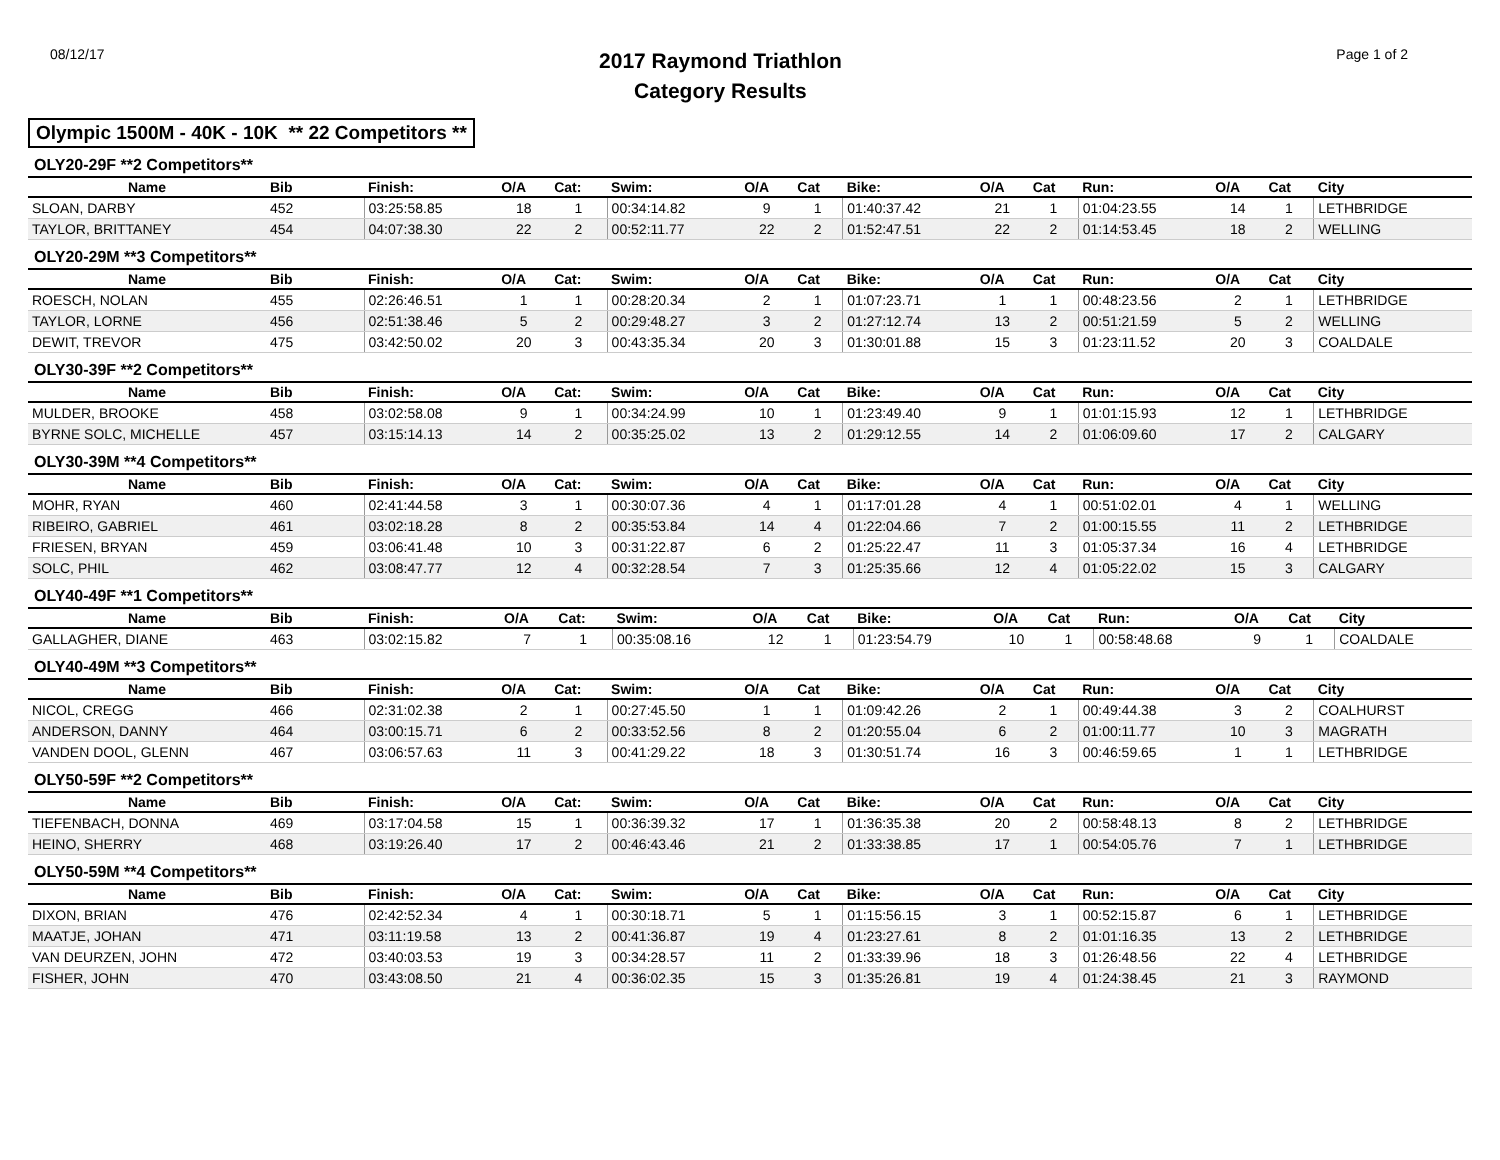08/12/17
2017 Raymond Triathlon
Category Results
Page 1 of 2
Olympic 1500M - 40K - 10K ** 22 Competitors **
OLY20-29F **2 Competitors**
| Name | Bib | Finish: | O/A | Cat: | Swim: | O/A | Cat | Bike: | O/A | Cat | Run: | O/A | Cat | City |
| --- | --- | --- | --- | --- | --- | --- | --- | --- | --- | --- | --- | --- | --- | --- |
| SLOAN, DARBY | 452 | 03:25:58.85 | 18 | 1 | 00:34:14.82 | 9 | 1 | 01:40:37.42 | 21 | 1 | 01:04:23.55 | 14 | 1 | LETHBRIDGE |
| TAYLOR, BRITTANEY | 454 | 04:07:38.30 | 22 | 2 | 00:52:11.77 | 22 | 2 | 01:52:47.51 | 22 | 2 | 01:14:53.45 | 18 | 2 | WELLING |
OLY20-29M **3 Competitors**
| Name | Bib | Finish: | O/A | Cat: | Swim: | O/A | Cat | Bike: | O/A | Cat | Run: | O/A | Cat | City |
| --- | --- | --- | --- | --- | --- | --- | --- | --- | --- | --- | --- | --- | --- | --- |
| ROESCH, NOLAN | 455 | 02:26:46.51 | 1 | 1 | 00:28:20.34 | 2 | 1 | 01:07:23.71 | 1 | 1 | 00:48:23.56 | 2 | 1 | LETHBRIDGE |
| TAYLOR, LORNE | 456 | 02:51:38.46 | 5 | 2 | 00:29:48.27 | 3 | 2 | 01:27:12.74 | 13 | 2 | 00:51:21.59 | 5 | 2 | WELLING |
| DEWIT, TREVOR | 475 | 03:42:50.02 | 20 | 3 | 00:43:35.34 | 20 | 3 | 01:30:01.88 | 15 | 3 | 01:23:11.52 | 20 | 3 | COALDALE |
OLY30-39F **2 Competitors**
| Name | Bib | Finish: | O/A | Cat: | Swim: | O/A | Cat | Bike: | O/A | Cat | Run: | O/A | Cat | City |
| --- | --- | --- | --- | --- | --- | --- | --- | --- | --- | --- | --- | --- | --- | --- |
| MULDER, BROOKE | 458 | 03:02:58.08 | 9 | 1 | 00:34:24.99 | 10 | 1 | 01:23:49.40 | 9 | 1 | 01:01:15.93 | 12 | 1 | LETHBRIDGE |
| BYRNE SOLC, MICHELLE | 457 | 03:15:14.13 | 14 | 2 | 00:35:25.02 | 13 | 2 | 01:29:12.55 | 14 | 2 | 01:06:09.60 | 17 | 2 | CALGARY |
OLY30-39M **4 Competitors**
| Name | Bib | Finish: | O/A | Cat: | Swim: | O/A | Cat | Bike: | O/A | Cat | Run: | O/A | Cat | City |
| --- | --- | --- | --- | --- | --- | --- | --- | --- | --- | --- | --- | --- | --- | --- |
| MOHR, RYAN | 460 | 02:41:44.58 | 3 | 1 | 00:30:07.36 | 4 | 1 | 01:17:01.28 | 4 | 1 | 00:51:02.01 | 4 | 1 | WELLING |
| RIBEIRO, GABRIEL | 461 | 03:02:18.28 | 8 | 2 | 00:35:53.84 | 14 | 4 | 01:22:04.66 | 7 | 2 | 01:00:15.55 | 11 | 2 | LETHBRIDGE |
| FRIESEN, BRYAN | 459 | 03:06:41.48 | 10 | 3 | 00:31:22.87 | 6 | 2 | 01:25:22.47 | 11 | 3 | 01:05:37.34 | 16 | 4 | LETHBRIDGE |
| SOLC, PHIL | 462 | 03:08:47.77 | 12 | 4 | 00:32:28.54 | 7 | 3 | 01:25:35.66 | 12 | 4 | 01:05:22.02 | 15 | 3 | CALGARY |
OLY40-49F **1 Competitors**
| Name | Bib | Finish: | O/A | Cat: | Swim: | O/A | Cat | Bike: | O/A | Cat | Run: | O/A | Cat | City |
| --- | --- | --- | --- | --- | --- | --- | --- | --- | --- | --- | --- | --- | --- | --- |
| GALLAGHER, DIANE | 463 | 03:02:15.82 | 7 | 1 | 00:35:08.16 | 12 | 1 | 01:23:54.79 | 10 | 1 | 00:58:48.68 | 9 | 1 | COALDALE |
OLY40-49M **3 Competitors**
| Name | Bib | Finish: | O/A | Cat: | Swim: | O/A | Cat | Bike: | O/A | Cat | Run: | O/A | Cat | City |
| --- | --- | --- | --- | --- | --- | --- | --- | --- | --- | --- | --- | --- | --- | --- |
| NICOL, CREGG | 466 | 02:31:02.38 | 2 | 1 | 00:27:45.50 | 1 | 1 | 01:09:42.26 | 2 | 1 | 00:49:44.38 | 3 | 2 | COALHURST |
| ANDERSON, DANNY | 464 | 03:00:15.71 | 6 | 2 | 00:33:52.56 | 8 | 2 | 01:20:55.04 | 6 | 2 | 01:00:11.77 | 10 | 3 | MAGRATH |
| VANDEN DOOL, GLENN | 467 | 03:06:57.63 | 11 | 3 | 00:41:29.22 | 18 | 3 | 01:30:51.74 | 16 | 3 | 00:46:59.65 | 1 | 1 | LETHBRIDGE |
OLY50-59F **2 Competitors**
| Name | Bib | Finish: | O/A | Cat: | Swim: | O/A | Cat | Bike: | O/A | Cat | Run: | O/A | Cat | City |
| --- | --- | --- | --- | --- | --- | --- | --- | --- | --- | --- | --- | --- | --- | --- |
| TIEFENBACH, DONNA | 469 | 03:17:04.58 | 15 | 1 | 00:36:39.32 | 17 | 1 | 01:36:35.38 | 20 | 2 | 00:58:48.13 | 8 | 2 | LETHBRIDGE |
| HEINO, SHERRY | 468 | 03:19:26.40 | 17 | 2 | 00:46:43.46 | 21 | 2 | 01:33:38.85 | 17 | 1 | 00:54:05.76 | 7 | 1 | LETHBRIDGE |
OLY50-59M **4 Competitors**
| Name | Bib | Finish: | O/A | Cat: | Swim: | O/A | Cat | Bike: | O/A | Cat | Run: | O/A | Cat | City |
| --- | --- | --- | --- | --- | --- | --- | --- | --- | --- | --- | --- | --- | --- | --- |
| DIXON, BRIAN | 476 | 02:42:52.34 | 4 | 1 | 00:30:18.71 | 5 | 1 | 01:15:56.15 | 3 | 1 | 00:52:15.87 | 6 | 1 | LETHBRIDGE |
| MAATJE, JOHAN | 471 | 03:11:19.58 | 13 | 2 | 00:41:36.87 | 19 | 4 | 01:23:27.61 | 8 | 2 | 01:01:16.35 | 13 | 2 | LETHBRIDGE |
| VAN DEURZEN, JOHN | 472 | 03:40:03.53 | 19 | 3 | 00:34:28.57 | 11 | 2 | 01:33:39.96 | 18 | 3 | 01:26:48.56 | 22 | 4 | LETHBRIDGE |
| FISHER, JOHN | 470 | 03:43:08.50 | 21 | 4 | 00:36:02.35 | 15 | 3 | 01:35:26.81 | 19 | 4 | 01:24:38.45 | 21 | 3 | RAYMOND |